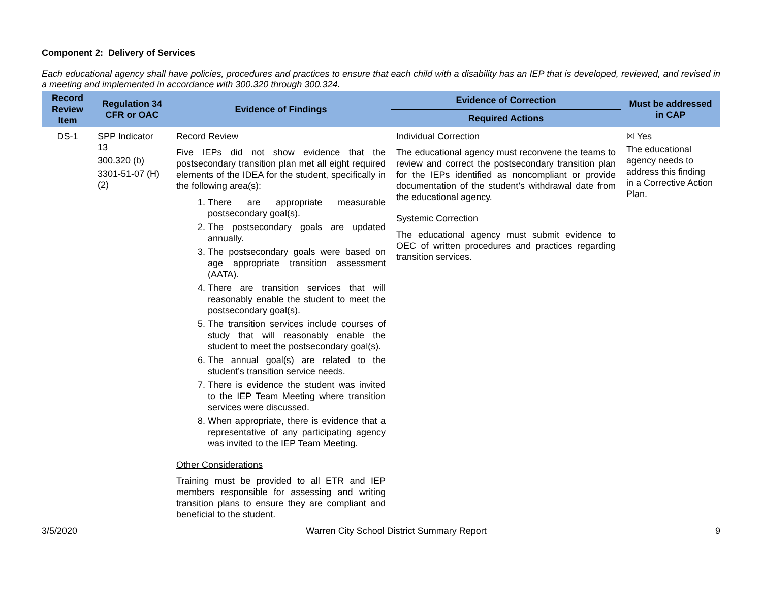Component 2: Delivery of Services
Each educational agency shall have policies, procedures and practices to ensure that each child with a disability has an IEP that is developed, reviewed, and revised in a meeting and implemented in accordance with 300.320 through 300.324.
| Record Review Item | Regulation 34 CFR or OAC | Evidence of Findings | Evidence of Correction | Must be addressed in CAP |
| --- | --- | --- | --- | --- |
| | | | Required Actions | |
| DS-1 | SPP Indicator 13 300.320 (b) 3301-51-07 (H)(2) | Record Review Five IEPs did not show evidence that the postsecondary transition plan met all eight required elements of the IDEA for the student, specifically in the following area(s): 1. There are appropriate measurable postsecondary goal(s). 2. The postsecondary goals are updated annually. 3. The postsecondary goals were based on age appropriate transition assessment (AATA). 4. There are transition services that will reasonably enable the student to meet the postsecondary goal(s). 5. The transition services include courses of study that will reasonably enable the student to meet the postsecondary goal(s). 6. The annual goal(s) are related to the student’s transition service needs. 7. There is evidence the student was invited to the IEP Team Meeting where transition services were discussed. 8. When appropriate, there is evidence that a representative of any participating agency was invited to the IEP Team Meeting. Other Considerations Training must be provided to all ETR and IEP members responsible for assessing and writing transition plans to ensure they are compliant and beneficial to the student. | Individual Correction The educational agency must reconvene the teams to review and correct the postsecondary transition plan for the IEPs identified as noncompliant or provide documentation of the student’s withdrawal date from the educational agency. Systemic Correction The educational agency must submit evidence to OEC of written procedures and practices regarding transition services. | ☒ Yes The educational agency needs to address this finding in a Corrective Action Plan. |
3/5/2020 Warren City School District Summary Report 9